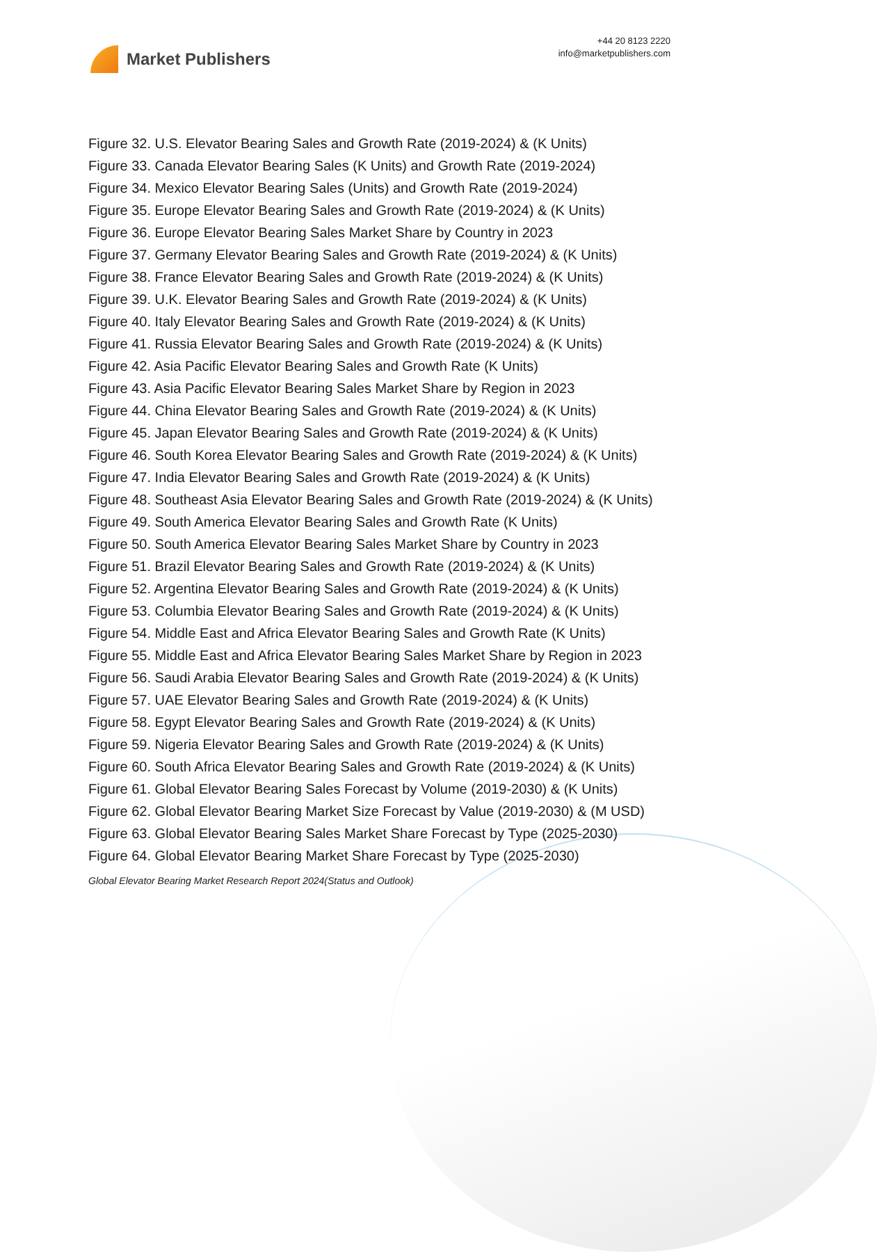Market Publishers
+44 20 8123 2220
info@marketpublishers.com
Figure 32. U.S. Elevator Bearing Sales and Growth Rate (2019-2024) & (K Units)
Figure 33. Canada Elevator Bearing Sales (K Units) and Growth Rate (2019-2024)
Figure 34. Mexico Elevator Bearing Sales (Units) and Growth Rate (2019-2024)
Figure 35. Europe Elevator Bearing Sales and Growth Rate (2019-2024) & (K Units)
Figure 36. Europe Elevator Bearing Sales Market Share by Country in 2023
Figure 37. Germany Elevator Bearing Sales and Growth Rate (2019-2024) & (K Units)
Figure 38. France Elevator Bearing Sales and Growth Rate (2019-2024) & (K Units)
Figure 39. U.K. Elevator Bearing Sales and Growth Rate (2019-2024) & (K Units)
Figure 40. Italy Elevator Bearing Sales and Growth Rate (2019-2024) & (K Units)
Figure 41. Russia Elevator Bearing Sales and Growth Rate (2019-2024) & (K Units)
Figure 42. Asia Pacific Elevator Bearing Sales and Growth Rate (K Units)
Figure 43. Asia Pacific Elevator Bearing Sales Market Share by Region in 2023
Figure 44. China Elevator Bearing Sales and Growth Rate (2019-2024) & (K Units)
Figure 45. Japan Elevator Bearing Sales and Growth Rate (2019-2024) & (K Units)
Figure 46. South Korea Elevator Bearing Sales and Growth Rate (2019-2024) & (K Units)
Figure 47. India Elevator Bearing Sales and Growth Rate (2019-2024) & (K Units)
Figure 48. Southeast Asia Elevator Bearing Sales and Growth Rate (2019-2024) & (K Units)
Figure 49. South America Elevator Bearing Sales and Growth Rate (K Units)
Figure 50. South America Elevator Bearing Sales Market Share by Country in 2023
Figure 51. Brazil Elevator Bearing Sales and Growth Rate (2019-2024) & (K Units)
Figure 52. Argentina Elevator Bearing Sales and Growth Rate (2019-2024) & (K Units)
Figure 53. Columbia Elevator Bearing Sales and Growth Rate (2019-2024) & (K Units)
Figure 54. Middle East and Africa Elevator Bearing Sales and Growth Rate (K Units)
Figure 55. Middle East and Africa Elevator Bearing Sales Market Share by Region in 2023
Figure 56. Saudi Arabia Elevator Bearing Sales and Growth Rate (2019-2024) & (K Units)
Figure 57. UAE Elevator Bearing Sales and Growth Rate (2019-2024) & (K Units)
Figure 58. Egypt Elevator Bearing Sales and Growth Rate (2019-2024) & (K Units)
Figure 59. Nigeria Elevator Bearing Sales and Growth Rate (2019-2024) & (K Units)
Figure 60. South Africa Elevator Bearing Sales and Growth Rate (2019-2024) & (K Units)
Figure 61. Global Elevator Bearing Sales Forecast by Volume (2019-2030) & (K Units)
Figure 62. Global Elevator Bearing Market Size Forecast by Value (2019-2030) & (M USD)
Figure 63. Global Elevator Bearing Sales Market Share Forecast by Type (2025-2030)
Figure 64. Global Elevator Bearing Market Share Forecast by Type (2025-2030)
Global Elevator Bearing Market Research Report 2024(Status and Outlook)